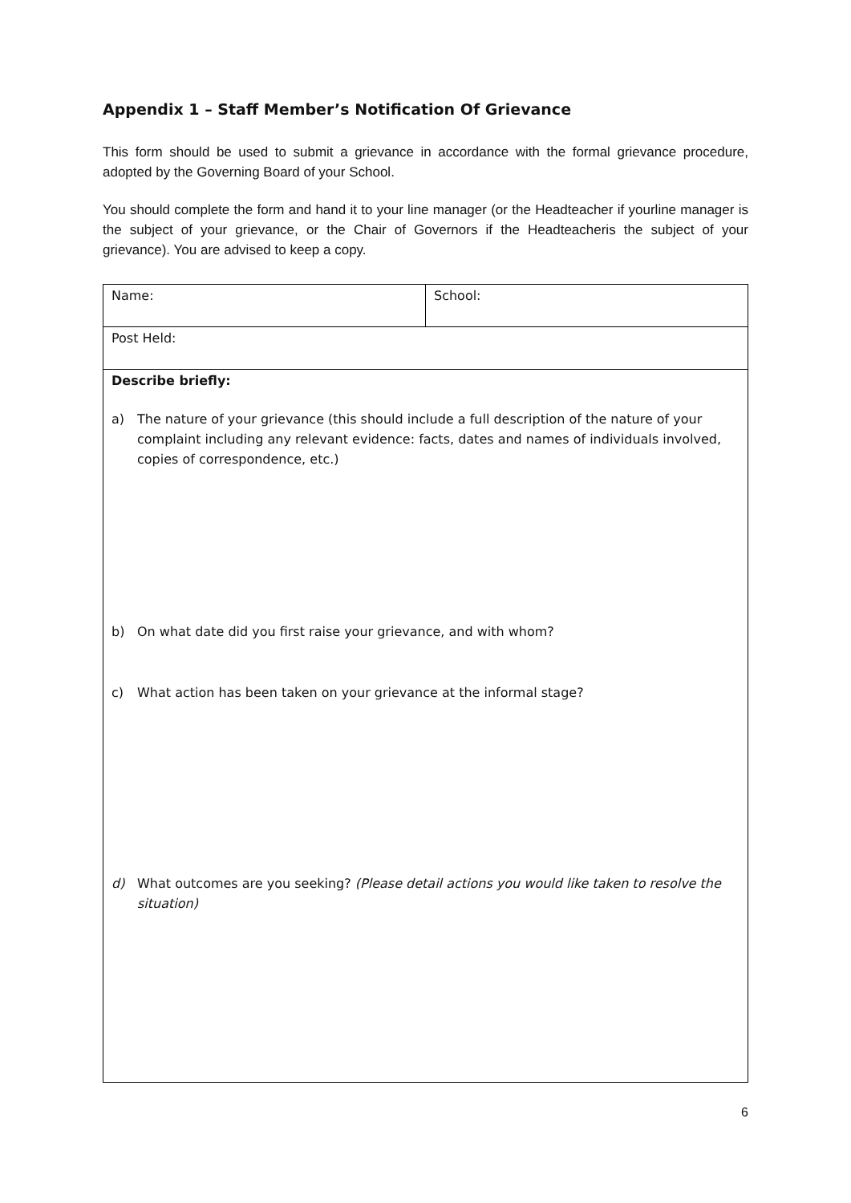Appendix 1 – Staff Member’s Notification Of Grievance
This form should be used to submit a grievance in accordance with the formal grievance procedure, adopted by the Governing Board of your School.
You should complete the form and hand it to your line manager (or the Headteacher if yourline manager is the subject of your grievance, or the Chair of Governors if the Headteacheris the subject of your grievance). You are advised to keep a copy.
| Name: | School: |
| Post Held: | |
| Describe briefly: a) The nature of your grievance (this should include a full description of the nature of your complaint including any relevant evidence: facts, dates and names of individuals involved, copies of correspondence, etc.) b) On what date did you first raise your grievance, and with whom? c) What action has been taken on your grievance at the informal stage? d) What outcomes are you seeking? (Please detail actions you would like taken to resolve the situation) | |
6